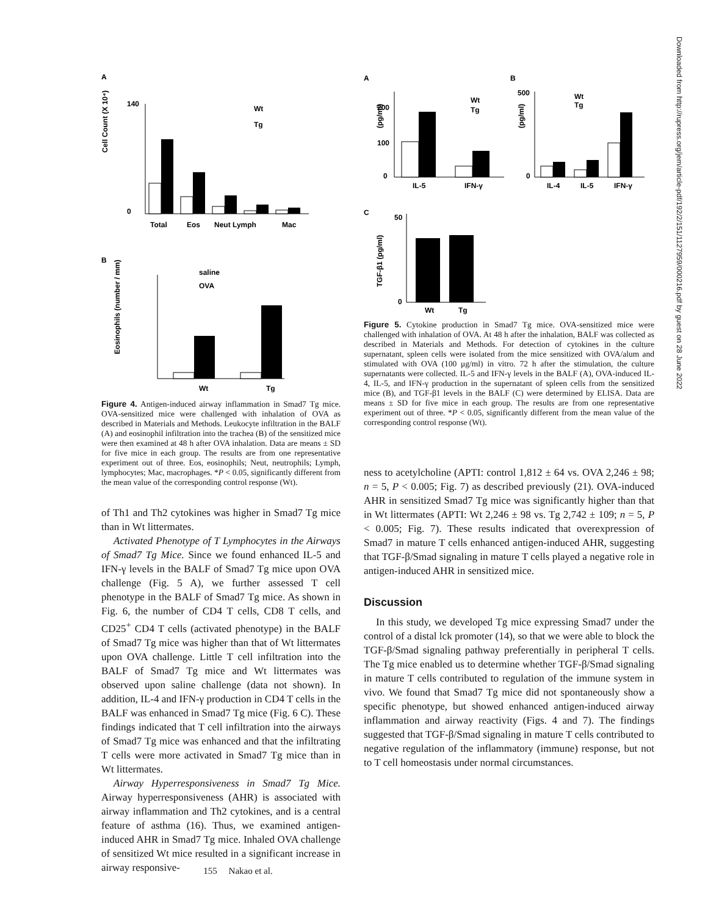Downloaded from http://rupress.org/jem/article-pdf/192/2/151/1127959/000216.pdf by guest on 28 June 2022
A
Cell Count (X 10⁴)
140
0
Total
Eos
Neut Lymph
Mac
Wt
Tg
B
Eosinophils (number / mm)
Wt
Tg
saline
OVA
Figure 4. Antigen-induced airway inflammation in Smad7 Tg mice. OVA-sensitized mice were challenged with inhalation of OVA as described in Materials and Methods. Leukocyte infiltration in the BALF (A) and eosinophil infiltration into the trachea (B) of the sensitized mice were then examined at 48 h after OVA inhalation. Data are means ± SD for five mice in each group. The results are from one representative experiment out of three. Eos, eosinophils; Neut, neutrophils; Lymph, lymphocytes; Mac, macrophages. *P < 0.05, significantly different from the mean value of the corresponding control response (Wt).
of Th1 and Th2 cytokines was higher in Smad7 Tg mice than in Wt littermates.
Activated Phenotype of T Lymphocytes in the Airways of Smad7 Tg Mice. Since we found enhanced IL-5 and IFN-γ levels in the BALF of Smad7 Tg mice upon OVA challenge (Fig. 5 A), we further assessed T cell phenotype in the BALF of Smad7 Tg mice. As shown in Fig. 6, the number of CD4 T cells, CD8 T cells, and CD25<sup>+</sup> CD4 T cells (activated phenotype) in the BALF of Smad7 Tg mice was higher than that of Wt littermates upon OVA challenge. Little T cell infiltration into the BALF of Smad7 Tg mice and Wt littermates was observed upon saline challenge (data not shown). In addition, IL-4 and IFN-γ production in CD4 T cells in the BALF was enhanced in Smad7 Tg mice (Fig. 6 C). These findings indicated that T cell infiltration into the airways of Smad7 Tg mice was enhanced and that the infiltrating T cells were more activated in Smad7 Tg mice than in Wt littermates.
Airway Hyperresponsiveness in Smad7 Tg Mice. Airway hyperresponsiveness (AHR) is associated with airway inflammation and Th2 cytokines, and is a central feature of asthma (16). Thus, we examined antigen-induced AHR in Smad7 Tg mice. Inhaled OVA challenge of sensitized Wt mice resulted in a significant increase in airway responsive-
A
B
C
(pg/ml)
200
100
0
IL-5
IFN-γ
Wt
Tg
(pg/ml)
500
0
IL-4
IL-5
IFN-γ
Wt
Tg
TGF-β1 (pg/ml)
50
0
Wt
Tg
Figure 5. Cytokine production in Smad7 Tg mice. OVA-sensitized mice were challenged with inhalation of OVA. At 48 h after the inhalation, BALF was collected as described in Materials and Methods. For detection of cytokines in the culture supernatant, spleen cells were isolated from the mice sensitized with OVA/alum and stimulated with OVA (100 μg/ml) in vitro. 72 h after the stimulation, the culture supernatants were collected. IL-5 and IFN-γ levels in the BALF (A), OVA-induced IL-4, IL-5, and IFN-γ production in the supernatant of spleen cells from the sensitized mice (B), and TGF-β1 levels in the BALF (C) were determined by ELISA. Data are means ± SD for five mice in each group. The results are from one representative experiment out of three. *P < 0.05, significantly different from the mean value of the corresponding control response (Wt).
ness to acetylcholine (APTI: control 1,812 ± 64 vs. OVA 2,246 ± 98; n = 5, P < 0.005; Fig. 7) as described previously (21). OVA-induced AHR in sensitized Smad7 Tg mice was significantly higher than that in Wt littermates (APTI: Wt 2,246 ± 98 vs. Tg 2,742 ± 109; n = 5, P < 0.005; Fig. 7). These results indicated that overexpression of Smad7 in mature T cells enhanced antigen-induced AHR, suggesting that TGF-β/Smad signaling in mature T cells played a negative role in antigen-induced AHR in sensitized mice.
Discussion
In this study, we developed Tg mice expressing Smad7 under the control of a distal lck promoter (14), so that we were able to block the TGF-β/Smad signaling pathway preferentially in peripheral T cells. The Tg mice enabled us to determine whether TGF-β/Smad signaling in mature T cells contributed to regulation of the immune system in vivo. We found that Smad7 Tg mice did not spontaneously show a specific phenotype, but showed enhanced antigen-induced airway inflammation and airway reactivity (Figs. 4 and 7). The findings suggested that TGF-β/Smad signaling in mature T cells contributed to negative regulation of the inflammatory (immune) response, but not to T cell homeostasis under normal circumstances.
155 Nakao et al.